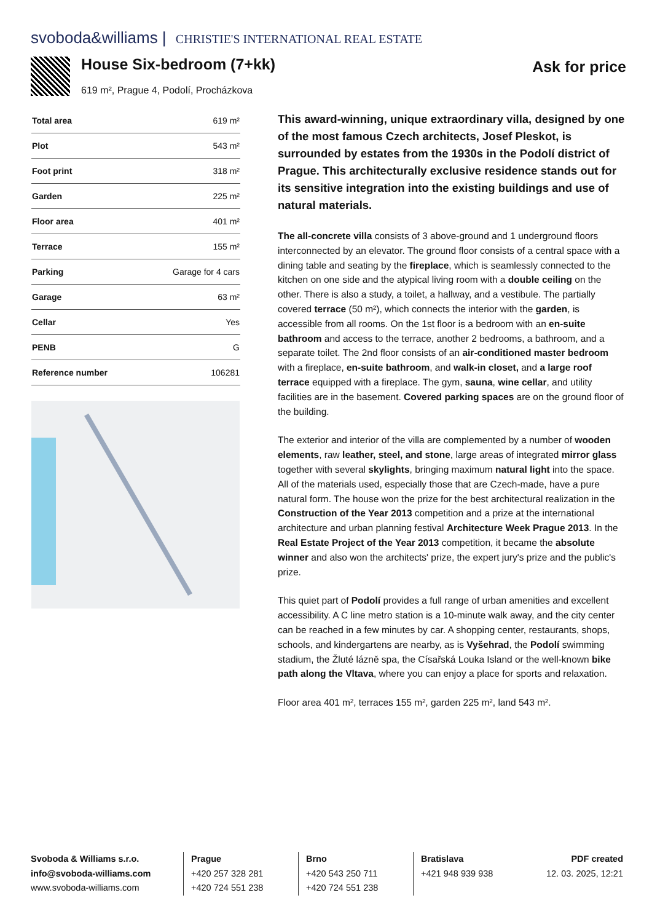svoboda&williams | CHRISTIE'S INTERNATIONAL REAL ESTATE
House Six-bedroom (7+kk)
619 m², Prague 4, Podolí, Procházkova
Ask for price
| Total area | 619 m² |
| Plot | 543 m² |
| Foot print | 318 m² |
| Garden | 225 m² |
| Floor area | 401 m² |
| Terrace | 155 m² |
| Parking | Garage for 4 cars |
| Garage | 63 m² |
| Cellar | Yes |
| PENB | G |
| Reference number | 106281 |
This award-winning, unique extraordinary villa, designed by one of the most famous Czech architects, Josef Pleskot, is surrounded by estates from the 1930s in the Podolí district of Prague. This architecturally exclusive residence stands out for its sensitive integration into the existing buildings and use of natural materials.
The all-concrete villa consists of 3 above-ground and 1 underground floors interconnected by an elevator. The ground floor consists of a central space with a dining table and seating by the fireplace, which is seamlessly connected to the kitchen on one side and the atypical living room with a double ceiling on the other. There is also a study, a toilet, a hallway, and a vestibule. The partially covered terrace (50 m²), which connects the interior with the garden, is accessible from all rooms. On the 1st floor is a bedroom with an en-suite bathroom and access to the terrace, another 2 bedrooms, a bathroom, and a separate toilet. The 2nd floor consists of an air-conditioned master bedroom with a fireplace, en-suite bathroom, and walk-in closet, and a large roof terrace equipped with a fireplace. The gym, sauna, wine cellar, and utility facilities are in the basement. Covered parking spaces are on the ground floor of the building.
The exterior and interior of the villa are complemented by a number of wooden elements, raw leather, steel, and stone, large areas of integrated mirror glass together with several skylights, bringing maximum natural light into the space. All of the materials used, especially those that are Czech-made, have a pure natural form. The house won the prize for the best architectural realization in the Construction of the Year 2013 competition and a prize at the international architecture and urban planning festival Architecture Week Prague 2013. In the Real Estate Project of the Year 2013 competition, it became the absolute winner and also won the architects' prize, the expert jury's prize and the public's prize.
This quiet part of Podolí provides a full range of urban amenities and excellent accessibility. A C line metro station is a 10-minute walk away, and the city center can be reached in a few minutes by car. A shopping center, restaurants, shops, schools, and kindergartens are nearby, as is Vyšehrad, the Podolí swimming stadium, the Žluté lázně spa, the Císařská Louka Island or the well-known bike path along the Vltava, where you can enjoy a place for sports and relaxation.
Floor area 401 m², terraces 155 m², garden 225 m², land 543 m².
Svoboda & Williams s.r.o.
info@svoboda-williams.com
www.svoboda-williams.com
Prague
+420 257 328 281
+420 724 551 238
Brno
+420 543 250 711
+420 724 551 238
Bratislava
+421 948 939 938
PDF created
12. 03. 2025, 12:21